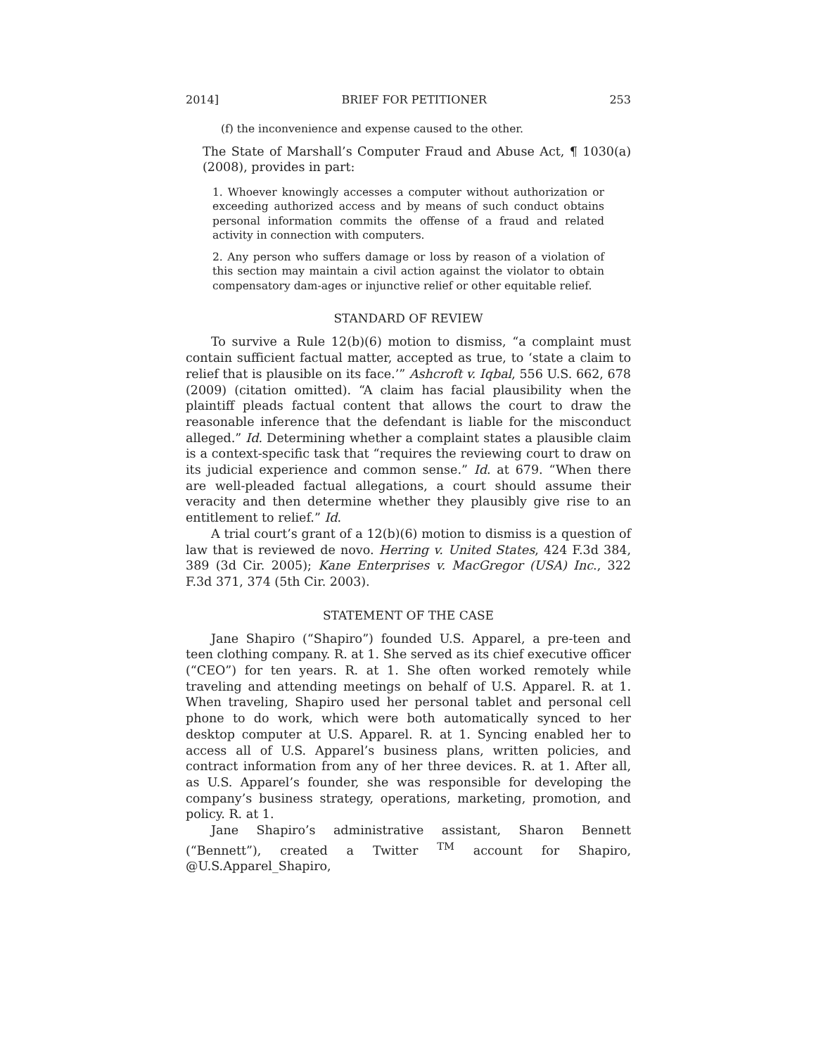2014] BRIEF FOR PETITIONER 253
(f) the inconvenience and expense caused to the other.
The State of Marshall’s Computer Fraud and Abuse Act, ¶ 1030(a) (2008), provides in part:
1. Whoever knowingly accesses a computer without authorization or exceeding authorized access and by means of such conduct obtains personal information commits the offense of a fraud and related activity in connection with computers.
2. Any person who suffers damage or loss by reason of a violation of this section may maintain a civil action against the violator to obtain compensatory dam-ages or injunctive relief or other equitable relief.
STANDARD OF REVIEW
To survive a Rule 12(b)(6) motion to dismiss, “a complaint must contain sufficient factual matter, accepted as true, to ‘state a claim to relief that is plausible on its face.’” Ashcroft v. Iqbal, 556 U.S. 662, 678 (2009) (citation omitted). “A claim has facial plausibility when the plaintiff pleads factual content that allows the court to draw the reasonable inference that the defendant is liable for the misconduct alleged.” Id. Determining whether a complaint states a plausible claim is a context-specific task that “requires the reviewing court to draw on its judicial experience and common sense.” Id. at 679. “When there are well-pleaded factual allegations, a court should assume their veracity and then determine whether they plausibly give rise to an entitlement to relief.” Id.
A trial court’s grant of a 12(b)(6) motion to dismiss is a question of law that is reviewed de novo. Herring v. United States, 424 F.3d 384, 389 (3d Cir. 2005); Kane Enterprises v. MacGregor (USA) Inc., 322 F.3d 371, 374 (5th Cir. 2003).
STATEMENT OF THE CASE
Jane Shapiro (“Shapiro”) founded U.S. Apparel, a pre-teen and teen clothing company. R. at 1. She served as its chief executive officer (“CEO”) for ten years. R. at 1. She often worked remotely while traveling and attending meetings on behalf of U.S. Apparel. R. at 1. When traveling, Shapiro used her personal tablet and personal cell phone to do work, which were both automatically synced to her desktop computer at U.S. Apparel. R. at 1. Syncing enabled her to access all of U.S. Apparel’s business plans, written policies, and contract information from any of her three devices. R. at 1. After all, as U.S. Apparel’s founder, she was responsible for developing the company’s business strategy, operations, marketing, promotion, and policy. R. at 1.
Jane Shapiro’s administrative assistant, Sharon Bennett (“Bennett”), created a Twitter <sup>TM</sup> account for Shapiro, @U.S.Apparel_Shapiro,